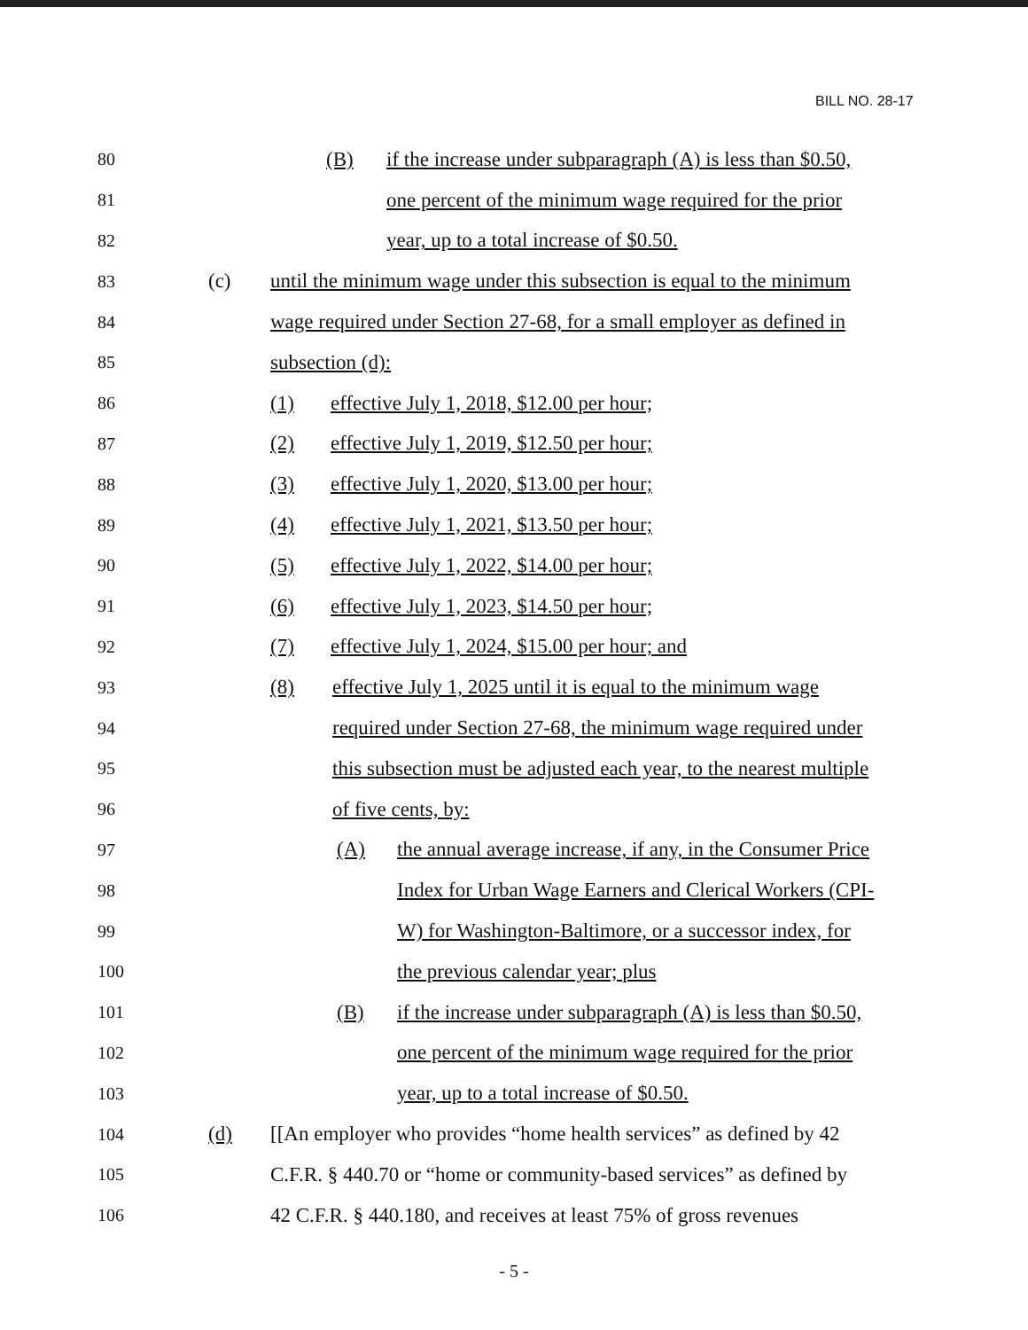BILL NO. 28-17
80 (B) if the increase under subparagraph (A) is less than $0.50,
81 one percent of the minimum wage required for the prior
82 year, up to a total increase of $0.50.
83 (c) until the minimum wage under this subsection is equal to the minimum
84 wage required under Section 27-68, for a small employer as defined in
85 subsection (d):
86 (1) effective July 1, 2018, $12.00 per hour;
87 (2) effective July 1, 2019, $12.50 per hour;
88 (3) effective July 1, 2020, $13.00 per hour;
89 (4) effective July 1, 2021, $13.50 per hour;
90 (5) effective July 1, 2022, $14.00 per hour;
91 (6) effective July 1, 2023, $14.50 per hour;
92 (7) effective July 1, 2024, $15.00 per hour; and
93 (8) effective July 1, 2025 until it is equal to the minimum wage
94 required under Section 27-68, the minimum wage required under
95 this subsection must be adjusted each year, to the nearest multiple
96 of five cents, by:
97 (A) the annual average increase, if any, in the Consumer Price
98 Index for Urban Wage Earners and Clerical Workers (CPI-
99 W) for Washington-Baltimore, or a successor index, for
100 the previous calendar year; plus
101 (B) if the increase under subparagraph (A) is less than $0.50,
102 one percent of the minimum wage required for the prior
103 year, up to a total increase of $0.50.
104 (d) [[An employer who provides “home health services” as defined by 42
105 C.F.R. § 440.70 or “home or community-based services” as defined by
106 42 C.F.R. § 440.180, and receives at least 75% of gross revenues
- 5 -